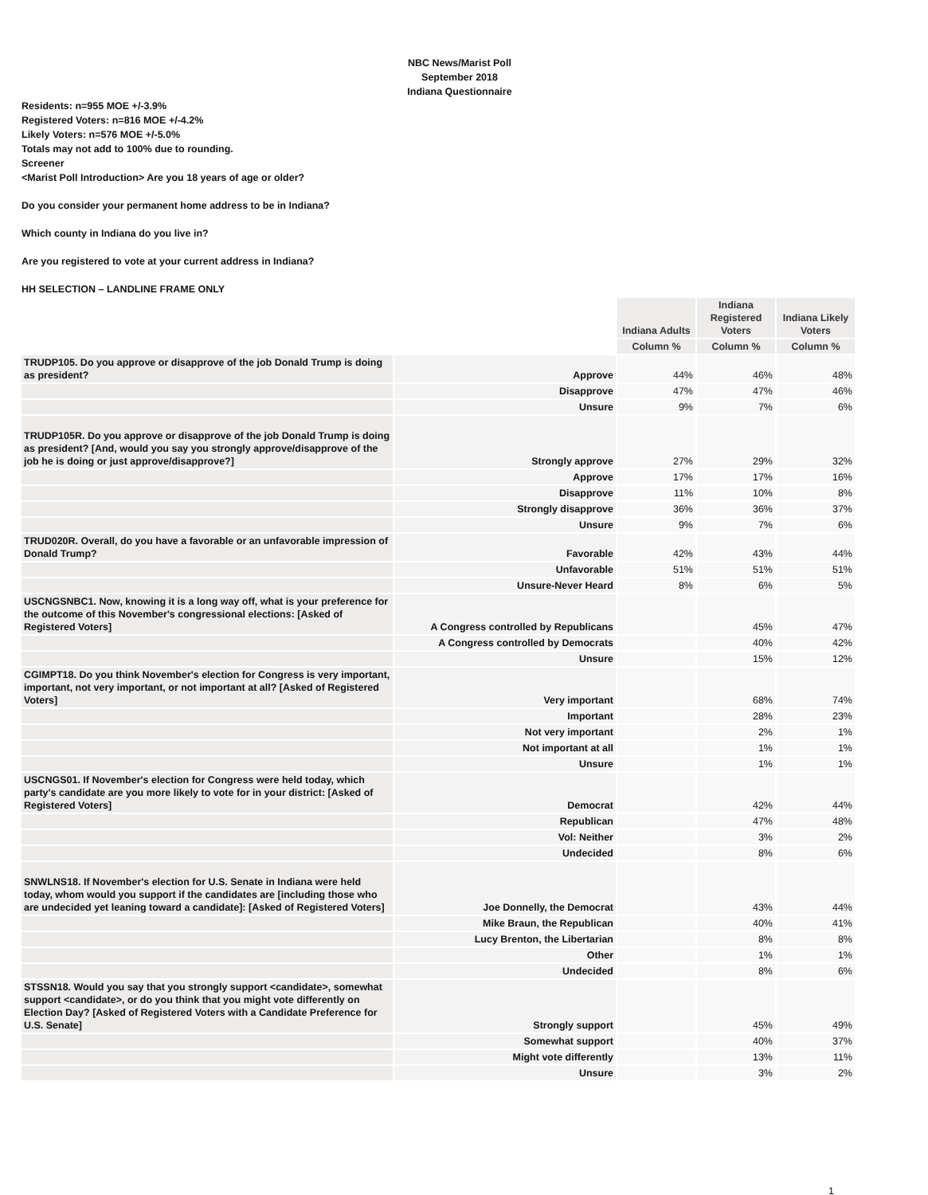NBC News/Marist Poll
September 2018
Indiana Questionnaire
Residents: n=955 MOE +/-3.9%
Registered Voters: n=816 MOE +/-4.2%
Likely Voters: n=576 MOE +/-5.0%
Totals may not add to 100% due to rounding.
Screener
<Marist Poll Introduction> Are you 18 years of age or older?
Do you consider your permanent home address to be in Indiana?
Which county in Indiana do you live in?
Are you registered to vote at your current address in Indiana?
HH SELECTION – LANDLINE FRAME ONLY
| | | Indiana Adults | Indiana Registered Voters | Indiana Likely Voters |
| | | Column % | Column % | Column % |
| TRUDP105. Do you approve or disapprove of the job Donald Trump is doing as president? | Approve | 44% | 46% | 48% |
| | Disapprove | 47% | 47% | 46% |
| | Unsure | 9% | 7% | 6% |
| TRUDP105R. Do you approve or disapprove of the job Donald Trump is doing as president? [And, would you say you strongly approve/disapprove of the job he is doing or just approve/disapprove?] | Strongly approve | 27% | 29% | 32% |
| | Approve | 17% | 17% | 16% |
| | Disapprove | 11% | 10% | 8% |
| | Strongly disapprove | 36% | 36% | 37% |
| | Unsure | 9% | 7% | 6% |
| TRUD020R. Overall, do you have a favorable or an unfavorable impression of Donald Trump? | Favorable | 42% | 43% | 44% |
| | Unfavorable | 51% | 51% | 51% |
| | Unsure-Never Heard | 8% | 6% | 5% |
| USCNGSNBC1. Now, knowing it is a long way off, what is your preference for the outcome of this November's congressional elections: [Asked of Registered Voters] | A Congress controlled by Republicans | | 45% | 47% |
| | A Congress controlled by Democrats | | 40% | 42% |
| | Unsure | | 15% | 12% |
| CGIMPT18. Do you think November's election for Congress is very important, important, not very important, or not important at all? [Asked of Registered Voters] | Very important | | 68% | 74% |
| | Important | | 28% | 23% |
| | Not very important | | 2% | 1% |
| | Not important at all | | 1% | 1% |
| | Unsure | | 1% | 1% |
| USCNGS01. If November's election for Congress were held today, which party's candidate are you more likely to vote for in your district: [Asked of Registered Voters] | Democrat | | 42% | 44% |
| | Republican | | 47% | 48% |
| | Vol: Neither | | 3% | 2% |
| | Undecided | | 8% | 6% |
| SNWLNS18. If November's election for U.S. Senate in Indiana were held today, whom would you support if the candidates are [including those who are undecided yet leaning toward a candidate]: [Asked of Registered Voters] | Joe Donnelly, the Democrat | | 43% | 44% |
| | Mike Braun, the Republican | | 40% | 41% |
| | Lucy Brenton, the Libertarian | | 8% | 8% |
| | Other | | 1% | 1% |
| | Undecided | | 8% | 6% |
| STSSN18. Would you say that you strongly support <candidate>, somewhat support <candidate>, or do you think that you might vote differently on Election Day? [Asked of Registered Voters with a Candidate Preference for U.S. Senate] | Strongly support | | 45% | 49% |
| | Somewhat support | | 40% | 37% |
| | Might vote differently | | 13% | 11% |
| | Unsure | | 3% | 2% |
1